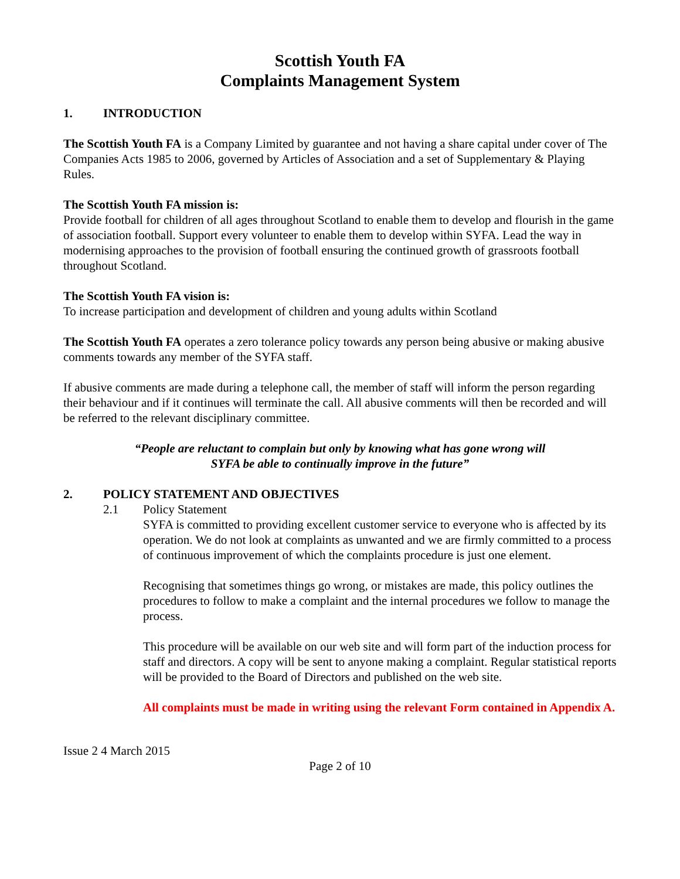Scottish Youth FA
Complaints Management System
1. INTRODUCTION
The Scottish Youth FA is a Company Limited by guarantee and not having a share capital under cover of The Companies Acts 1985 to 2006, governed by Articles of Association and a set of Supplementary & Playing Rules.
The Scottish Youth FA mission is:
Provide football for children of all ages throughout Scotland to enable them to develop and flourish in the game of association football. Support every volunteer to enable them to develop within SYFA. Lead the way in modernising approaches to the provision of football ensuring the continued growth of grassroots football throughout Scotland.
The Scottish Youth FA vision is:
To increase participation and development of children and young adults within Scotland
The Scottish Youth FA operates a zero tolerance policy towards any person being abusive or making abusive comments towards any member of the SYFA staff.
If abusive comments are made during a telephone call, the member of staff will inform the person regarding their behaviour and if it continues will terminate the call. All abusive comments will then be recorded and will be referred to the relevant disciplinary committee.
“People are reluctant to complain but only by knowing what has gone wrong will
SYFA be able to continually improve in the future”
2. POLICY STATEMENT AND OBJECTIVES
2.1 Policy Statement
SYFA is committed to providing excellent customer service to everyone who is affected by its operation. We do not look at complaints as unwanted and we are firmly committed to a process of continuous improvement of which the complaints procedure is just one element.
Recognising that sometimes things go wrong, or mistakes are made, this policy outlines the procedures to follow to make a complaint and the internal procedures we follow to manage the process.
This procedure will be available on our web site and will form part of the induction process for staff and directors. A copy will be sent to anyone making a complaint. Regular statistical reports will be provided to the Board of Directors and published on the web site.
All complaints must be made in writing using the relevant Form contained in Appendix A.
Issue 2 4 March 2015
Page 2 of 10